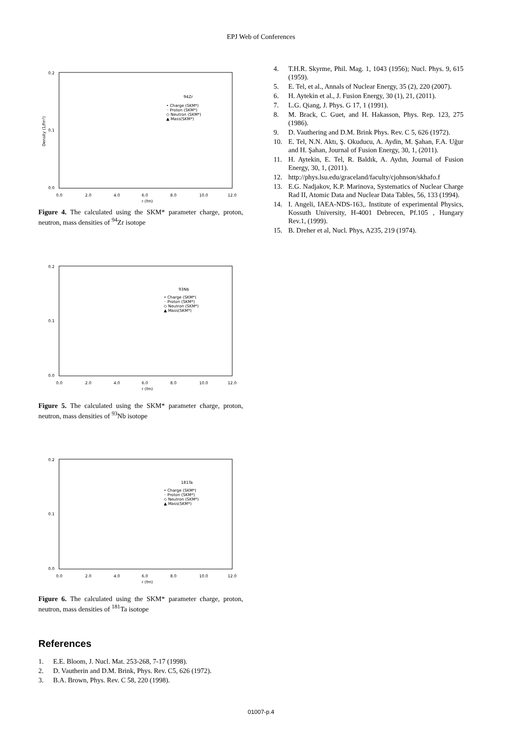EPJ Web of Conferences
0.2
0.1
0.0
0.0
2.0
4.0
6.0
8.0
10.0
12.0
r (fm)
94Zr
• Charge (SKM*)
◦ Proton (SKM*)
◇ Neutron (SKM*)
▲ Mass(SKM*)
Density (1/fm³)
Figure 4. The calculated using the SKM* parameter charge, proton, neutron, mass densities of <sup>94</sup>Zr isotope
0.2
0.1
0.0
0.0
2.0
4.0
6.0
8.0
10.0
12.0
r (fm)
93Nb
• Charge (SKM*)
◦ Proton (SKM*)
◇ Neutron (SKM*)
▲ Mass(SKM*)
Figure 5. The calculated using the SKM* parameter charge, proton, neutron, mass densities of <sup>93</sup>Nb isotope
0.2
0.1
0.0
0.0
2.0
4.0
6.0
8.0
10.0
12.0
r (fm)
181Ta
• Charge (SKM*)
◦ Proton (SKM*)
◇ Neutron (SKM*)
▲ Mass(SKM*)
Figure 6. The calculated using the SKM* parameter charge, proton, neutron, mass densities of <sup>181</sup>Ta isotope
References
1. E.E. Bloom, J. Nucl. Mat. 253-268, 7-17 (1998).
2. D. Vautherin and D.M. Brink, Phys. Rev. C5, 626 (1972).
3. B.A. Brown, Phys. Rev. C 58, 220 (1998).
4. T.H.R. Skyrme, Phil. Mag. 1, 1043 (1956); Nucl. Phys. 9, 615 (1959).
5. E. Tel, et al., Annals of Nuclear Energy, 35 (2), 220 (2007).
6. H. Aytekin et al., J. Fusion Energy, 30 (1), 21, (2011).
7. L.G. Qiang, J. Phys. G 17, 1 (1991).
8. M. Brack, C. Guet, and H. Hakasson, Phys. Rep. 123, 275 (1986).
9. D. Vauthering and D.M. Brink Phys. Rev. C 5, 626 (1972).
10. E. Tel, N.N. Aktı, Ş. Okuducu, A. Aydin, M. Şahan, F.A. Uğur and H. Şahan, Journal of Fusion Energy, 30, 1, (2011).
11. H. Aytekin, E. Tel, R. Baldık, A. Aydın, Journal of Fusion Energy, 30, 1, (2011).
12. http://phys.lsu.edu/graceland/faculty/cjohnson/skhafo.f
13. E.G. Nadjakov, K.P. Marinova, Systematics of Nuclear Charge Rad II, Atomic Data and Nuclear Data Tables, 56, 133 (1994).
14. I. Angeli, IAEA-NDS-163,. Institute of experimental Physics, Kossuth University, H-4001 Debrecen, Pf.105 , Hungary Rev.1, (1999).
15. B. Dreher et al, Nucl. Phys, A235, 219 (1974).
01007-p.4